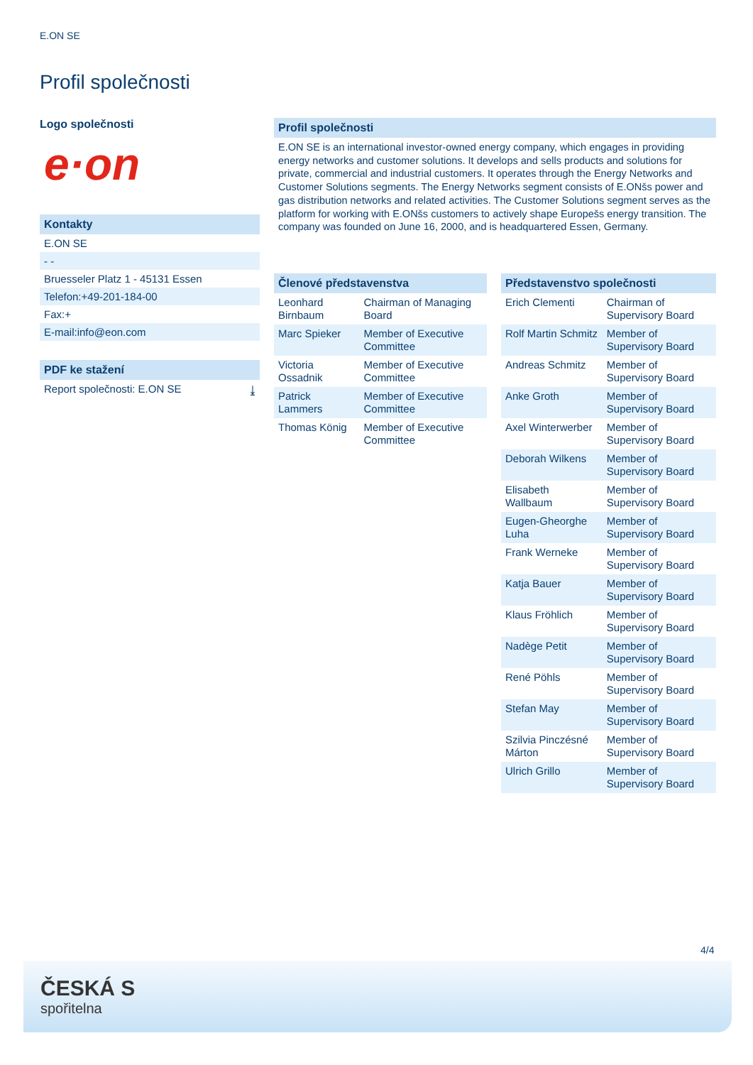E.ON SE
Profil společnosti
Logo společnosti
e·on
Kontakty
E.ON SE
- -
Bruesseler Platz 1 - 45131 Essen
Telefon:+49-201-184-00
Fax:+
E-mail:info@eon.com
PDF ke stažení
Report společnosti: E.ON SE ⤓
Profil společnosti
E.ON SE is an international investor-owned energy company, which engages in providing energy networks and customer solutions. It develops and sells products and solutions for private, commercial and industrial customers. It operates through the Energy Networks and Customer Solutions segments. The Energy Networks segment consists of E.ONšs power and gas distribution networks and related activities. The Customer Solutions segment serves as the platform for working with E.ONšs customers to actively shape Europešs energy transition. The company was founded on June 16, 2000, and is headquartered Essen, Germany.
Členové představenstva
| Leonhard Birnbaum | Chairman of Managing Board |
| Marc Spieker | Member of Executive Committee |
| Victoria Ossadnik | Member of Executive Committee |
| Patrick Lammers | Member of Executive Committee |
| Thomas König | Member of Executive Committee |
Představenstvo společnosti
| Erich Clementi | Chairman of Supervisory Board |
| Rolf Martin Schmitz | Member of Supervisory Board |
| Andreas Schmitz | Member of Supervisory Board |
| Anke Groth | Member of Supervisory Board |
| Axel Winterwerber | Member of Supervisory Board |
| Deborah Wilkens | Member of Supervisory Board |
| Elisabeth Wallbaum | Member of Supervisory Board |
| Eugen-Gheorghe Luha | Member of Supervisory Board |
| Frank Werneke | Member of Supervisory Board |
| Katja Bauer | Member of Supervisory Board |
| Klaus Fröhlich | Member of Supervisory Board |
| Nadège Petit | Member of Supervisory Board |
| René Pöhls | Member of Supervisory Board |
| Stefan May | Member of Supervisory Board |
| Szilvia Pinczésné Márton | Member of Supervisory Board |
| Ulrich Grillo | Member of Supervisory Board |
4/4
ČESKÁ S
spořitelna